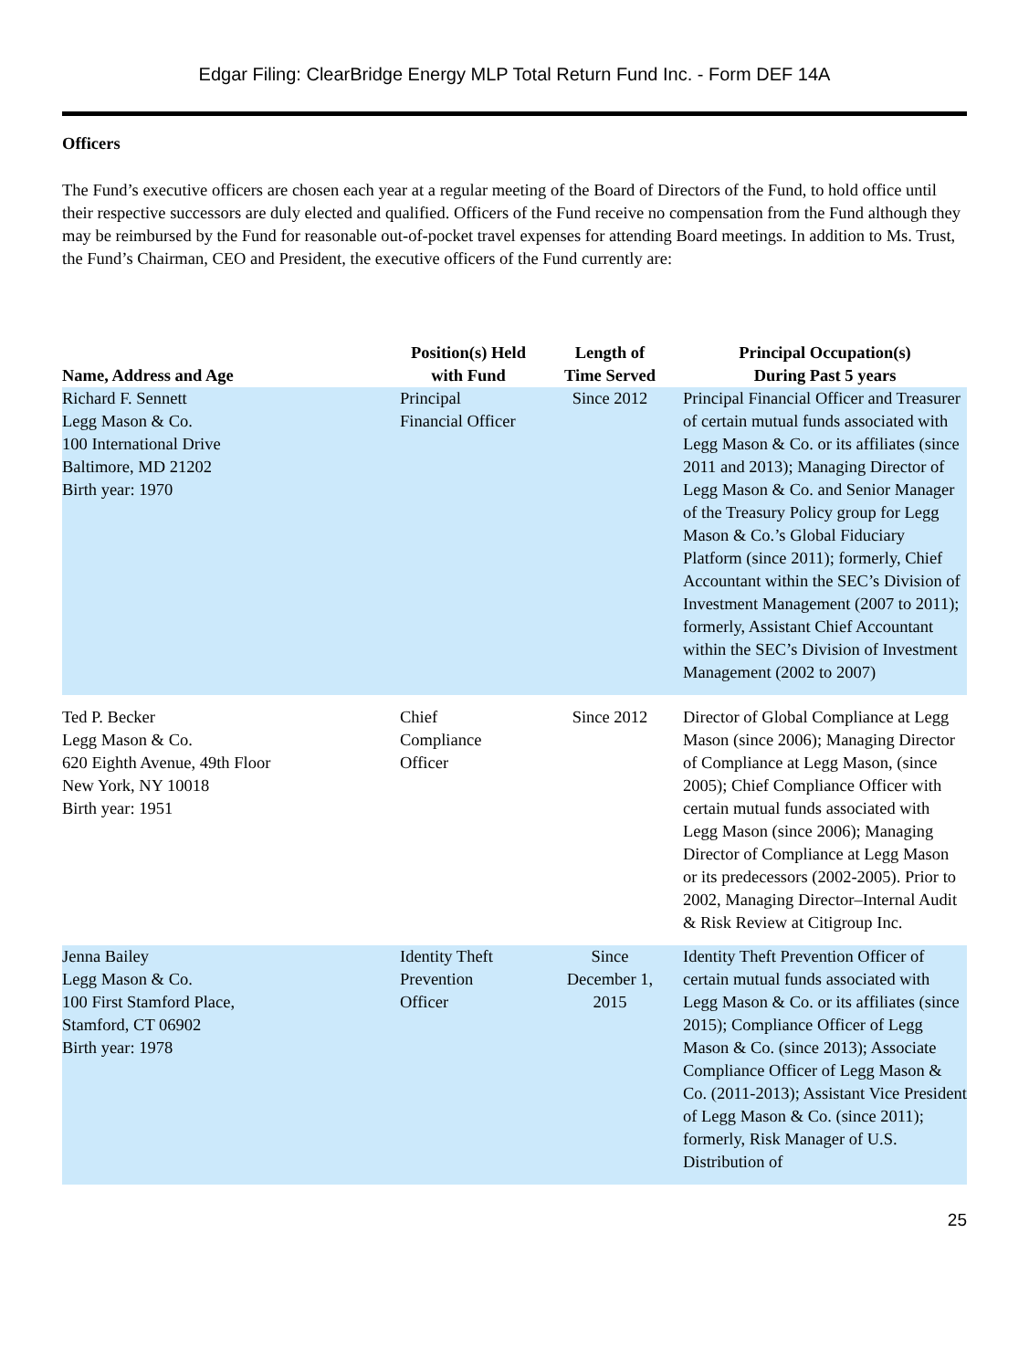Edgar Filing: ClearBridge Energy MLP Total Return Fund Inc. - Form DEF 14A
Officers
The Fund’s executive officers are chosen each year at a regular meeting of the Board of Directors of the Fund, to hold office until their respective successors are duly elected and qualified. Officers of the Fund receive no compensation from the Fund although they may be reimbursed by the Fund for reasonable out-of-pocket travel expenses for attending Board meetings. In addition to Ms. Trust, the Fund’s Chairman, CEO and President, the executive officers of the Fund currently are:
| Name, Address and Age | Position(s) Held with Fund | Length of Time Served | Principal Occupation(s) During Past 5 years |
| --- | --- | --- | --- |
| Richard F. Sennett Legg Mason & Co. 100 International Drive Baltimore, MD 21202 Birth year: 1970 | Principal Financial Officer | Since 2012 | Principal Financial Officer and Treasurer of certain mutual funds associated with Legg Mason & Co. or its affiliates (since 2011 and 2013); Managing Director of Legg Mason & Co. and Senior Manager of the Treasury Policy group for Legg Mason & Co.’s Global Fiduciary Platform (since 2011); formerly, Chief Accountant within the SEC’s Division of Investment Management (2007 to 2011); formerly, Assistant Chief Accountant within the SEC’s Division of Investment Management (2002 to 2007) |
| Ted P. Becker Legg Mason & Co. 620 Eighth Avenue, 49th Floor New York, NY 10018 Birth year: 1951 | Chief Compliance Officer | Since 2012 | Director of Global Compliance at Legg Mason (since 2006); Managing Director of Compliance at Legg Mason, (since 2005); Chief Compliance Officer with certain mutual funds associated with Legg Mason (since 2006); Managing Director of Compliance at Legg Mason or its predecessors (2002-2005). Prior to 2002, Managing Director–Internal Audit & Risk Review at Citigroup Inc. |
| Jenna Bailey Legg Mason & Co. 100 First Stamford Place, Stamford, CT 06902 Birth year: 1978 | Identity Theft Prevention Officer | Since December 1, 2015 | Identity Theft Prevention Officer of certain mutual funds associated with Legg Mason & Co. or its affiliates (since 2015); Compliance Officer of Legg Mason & Co. (since 2013); Associate Compliance Officer of Legg Mason & Co. (2011-2013); Assistant Vice President of Legg Mason & Co. (since 2011); formerly, Risk Manager of U.S. Distribution of |
25